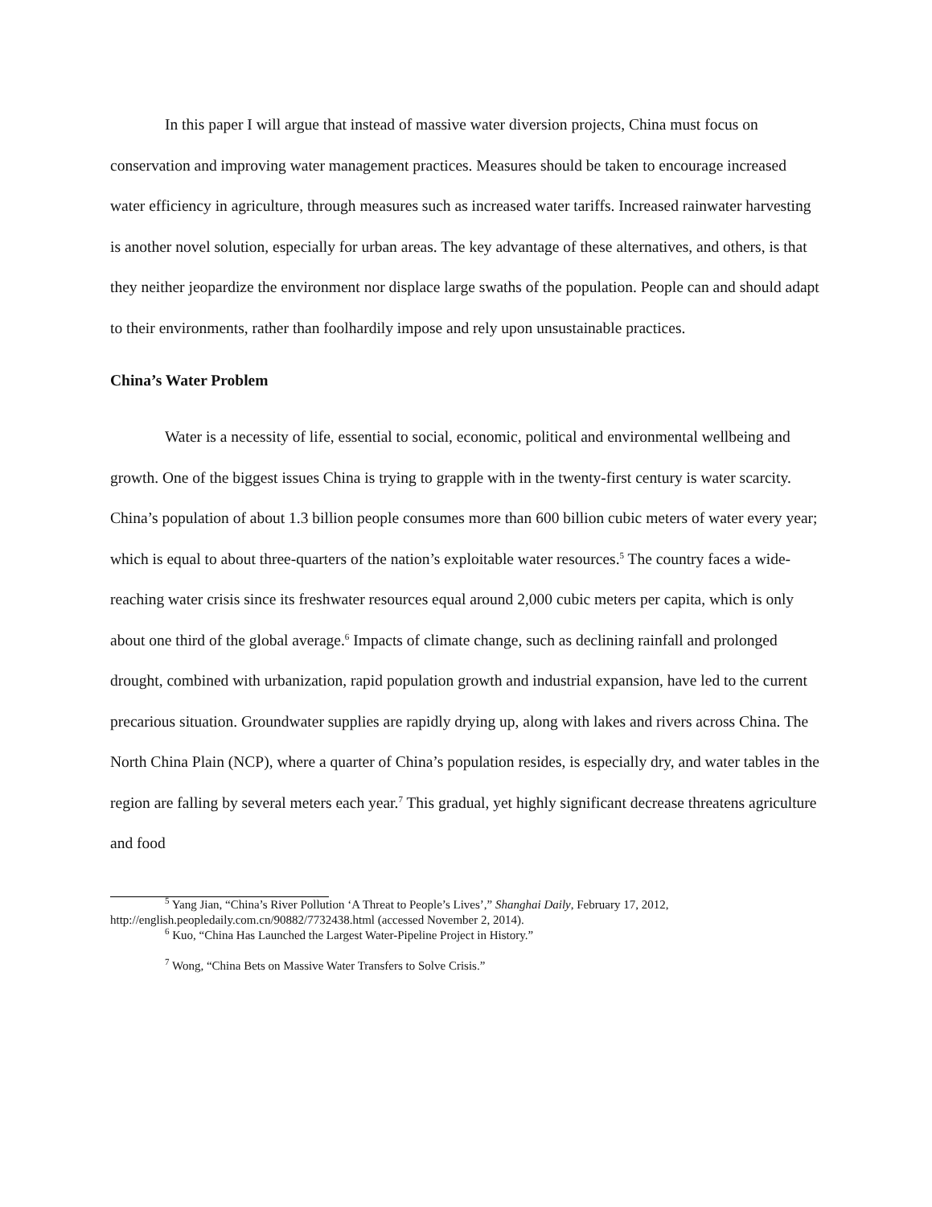In this paper I will argue that instead of massive water diversion projects, China must focus on conservation and improving water management practices. Measures should be taken to encourage increased water efficiency in agriculture, through measures such as increased water tariffs. Increased rainwater harvesting is another novel solution, especially for urban areas. The key advantage of these alternatives, and others, is that they neither jeopardize the environment nor displace large swaths of the population. People can and should adapt to their environments, rather than foolhardily impose and rely upon unsustainable practices.
China’s Water Problem
Water is a necessity of life, essential to social, economic, political and environmental wellbeing and growth. One of the biggest issues China is trying to grapple with in the twenty-first century is water scarcity. China’s population of about 1.3 billion people consumes more than 600 billion cubic meters of water every year; which is equal to about three-quarters of the nation’s exploitable water resources.<sup>5</sup> The country faces a wide-reaching water crisis since its freshwater resources equal around 2,000 cubic meters per capita, which is only about one third of the global average.<sup>6</sup> Impacts of climate change, such as declining rainfall and prolonged drought, combined with urbanization, rapid population growth and industrial expansion, have led to the current precarious situation. Groundwater supplies are rapidly drying up, along with lakes and rivers across China. The North China Plain (NCP), where a quarter of China’s population resides, is especially dry, and water tables in the region are falling by several meters each year.<sup>7</sup> This gradual, yet highly significant decrease threatens agriculture and food
<sup>5</sup> Yang Jian, “China’s River Pollution ‘A Threat to People’s Lives’,” Shanghai Daily, February 17, 2012, http://english.peopledaily.com.cn/90882/7732438.html (accessed November 2, 2014).
<sup>6</sup> Kuo, “China Has Launched the Largest Water-Pipeline Project in History.”
<sup>7</sup> Wong, “China Bets on Massive Water Transfers to Solve Crisis.”